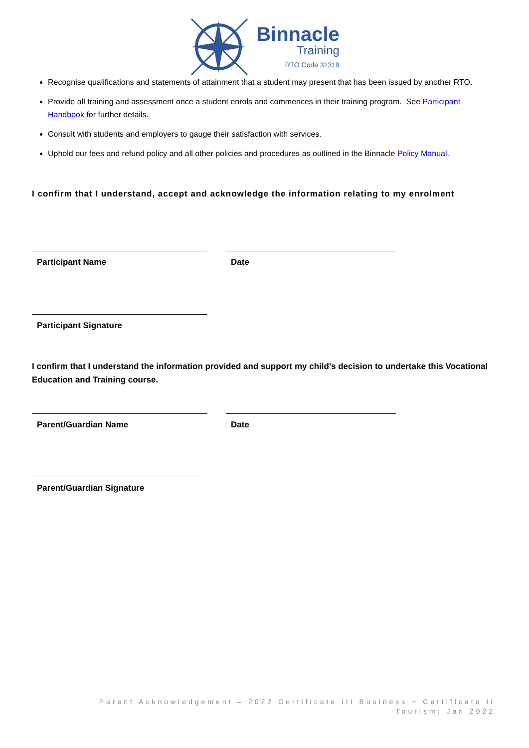Binnacle
Training
RTO Code 31319
Recognise qualifications and statements of attainment that a student may present that has been issued by another RTO.
Provide all training and assessment once a student enrols and commences in their training program. See Participant Handbook for further details.
Consult with students and employers to gauge their satisfaction with services.
Uphold our fees and refund policy and all other policies and procedures as outlined in the Binnacle Policy Manual.
I confirm that I understand, accept and acknowledge the information relating to my enrolment
Participant Name Date
Participant Signature
I confirm that I understand the information provided and support my child's decision to undertake this Vocational Education and Training course.
Parent/Guardian Name Date
Parent/Guardian Signature
Parent Acknowledgement – 2022 Certificate III Business + Certificate II
Tourism: Jan 2022